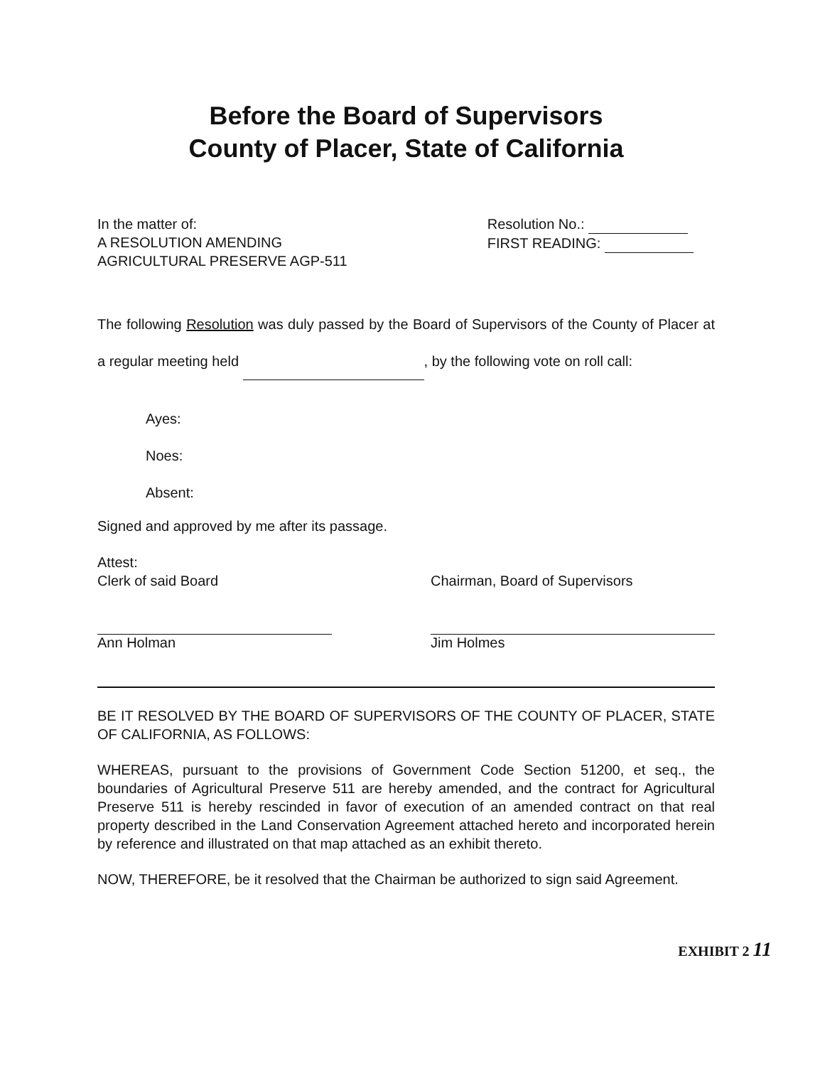Before the Board of Supervisors
County of Placer, State of California
In the matter of:
A RESOLUTION AMENDING
AGRICULTURAL PRESERVE AGP-511
Resolution No.:
FIRST READING:
The following Resolution was duly passed by the Board of Supervisors of the County of Placer at a regular meeting held , by the following vote on roll call:
Ayes:
Noes:
Absent:
Signed and approved by me after its passage.
Attest:
Clerk of said Board
Chairman, Board of Supervisors
Ann Holman Jim Holmes
BE IT RESOLVED BY THE BOARD OF SUPERVISORS OF THE COUNTY OF PLACER, STATE OF CALIFORNIA, AS FOLLOWS:
WHEREAS, pursuant to the provisions of Government Code Section 51200, et seq., the boundaries of Agricultural Preserve 511 are hereby amended, and the contract for Agricultural Preserve 511 is hereby rescinded in favor of execution of an amended contract on that real property described in the Land Conservation Agreement attached hereto and incorporated herein by reference and illustrated on that map attached as an exhibit thereto.
NOW, THEREFORE, be it resolved that the Chairman be authorized to sign said Agreement.
EXHIBIT 2 11